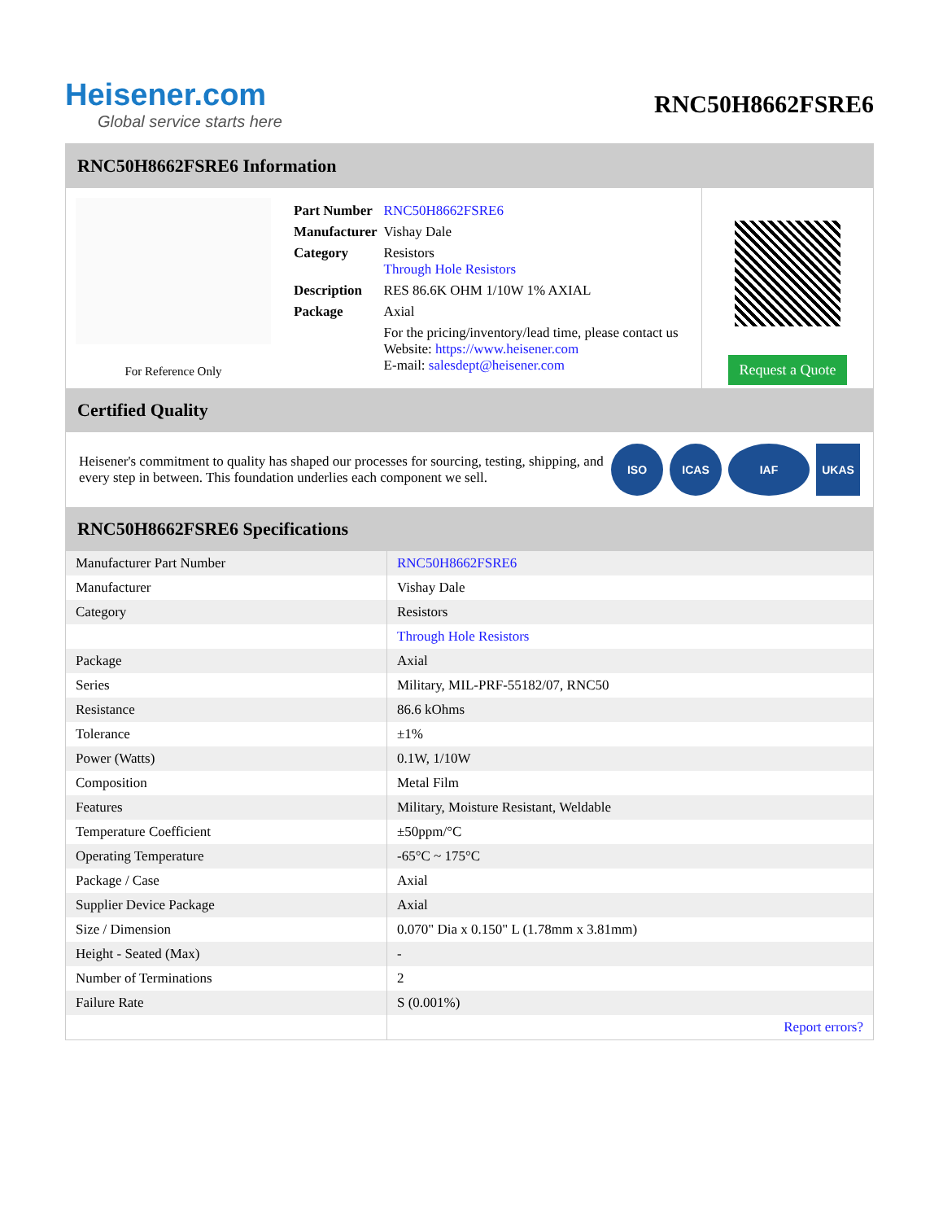Heisener.com
Global service starts here
RNC50H8662FSRE6
RNC50H8662FSRE6 Information
For Reference Only
| Part Number | RNC50H8662FSRE6 |
| Manufacturer | Vishay Dale |
| Category | Resistors Through Hole Resistors |
| Description | RES 86.6K OHM 1/10W 1% AXIAL |
| Package | Axial |
| | For the pricing/inventory/lead time, please contact us Website: https://www.heisener.com E-mail: salesdept@heisener.com |
Request a Quote
Certified Quality
Heisener's commitment to quality has shaped our processes for sourcing, testing, shipping, and every step in between. This foundation underlies each component we sell.
ISO ICAS IAF UKAS
RNC50H8662FSRE6 Specifications
| Manufacturer Part Number | RNC50H8662FSRE6 |
| Manufacturer | Vishay Dale |
| Category | Resistors |
| | Through Hole Resistors |
| Package | Axial |
| Series | Military, MIL-PRF-55182/07, RNC50 |
| Resistance | 86.6 kOhms |
| Tolerance | ±1% |
| Power (Watts) | 0.1W, 1/10W |
| Composition | Metal Film |
| Features | Military, Moisture Resistant, Weldable |
| Temperature Coefficient | ±50ppm/°C |
| Operating Temperature | -65°C ~ 175°C |
| Package / Case | Axial |
| Supplier Device Package | Axial |
| Size / Dimension | 0.070" Dia x 0.150" L (1.78mm x 3.81mm) |
| Height - Seated (Max) | - |
| Number of Terminations | 2 |
| Failure Rate | S (0.001%) |
| | Report errors? |